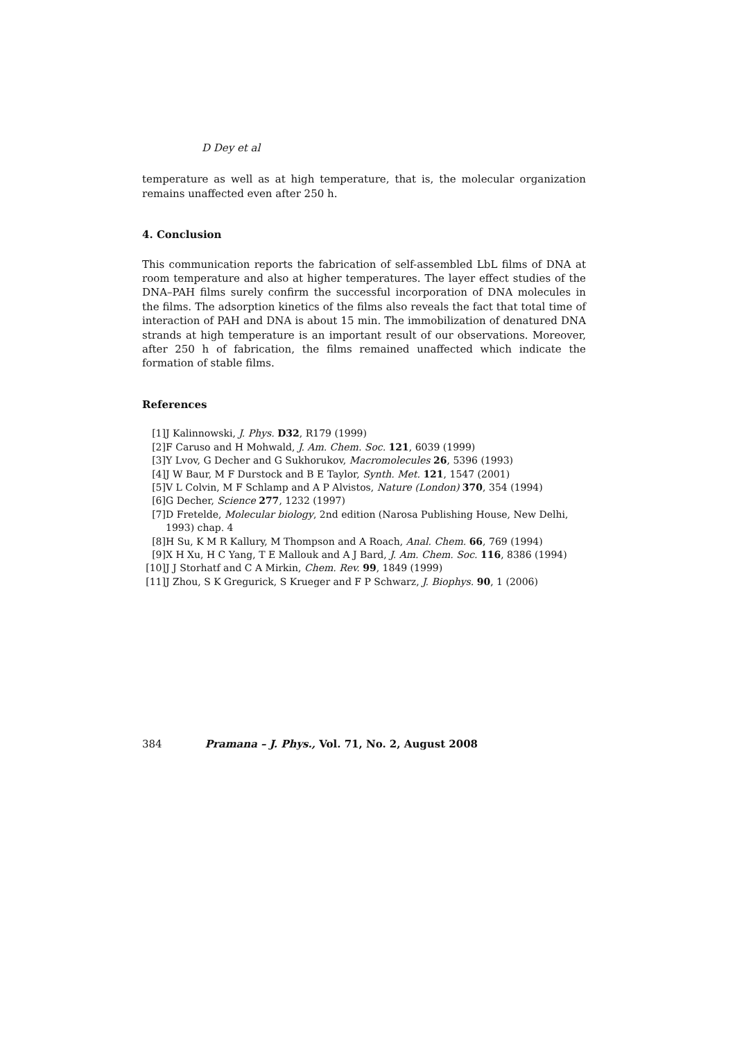D Dey et al
temperature as well as at high temperature, that is, the molecular organization remains unaffected even after 250 h.
4. Conclusion
This communication reports the fabrication of self-assembled LbL films of DNA at room temperature and also at higher temperatures. The layer effect studies of the DNA–PAH films surely confirm the successful incorporation of DNA molecules in the films. The adsorption kinetics of the films also reveals the fact that total time of interaction of PAH and DNA is about 15 min. The immobilization of denatured DNA strands at high temperature is an important result of our observations. Moreover, after 250 h of fabrication, the films remained unaffected which indicate the formation of stable films.
References
[1] J Kalinnowski, J. Phys. D32, R179 (1999)
[2] F Caruso and H Mohwald, J. Am. Chem. Soc. 121, 6039 (1999)
[3] Y Lvov, G Decher and G Sukhorukov, Macromolecules 26, 5396 (1993)
[4] J W Baur, M F Durstock and B E Taylor, Synth. Met. 121, 1547 (2001)
[5] V L Colvin, M F Schlamp and A P Alvistos, Nature (London) 370, 354 (1994)
[6] G Decher, Science 277, 1232 (1997)
[7] D Fretelde, Molecular biology, 2nd edition (Narosa Publishing House, New Delhi, 1993) chap. 4
[8] H Su, K M R Kallury, M Thompson and A Roach, Anal. Chem. 66, 769 (1994)
[9] X H Xu, H C Yang, T E Mallouk and A J Bard, J. Am. Chem. Soc. 116, 8386 (1994)
[10] J J Storhatf and C A Mirkin, Chem. Rev. 99, 1849 (1999)
[11] J Zhou, S K Gregurick, S Krueger and F P Schwarz, J. Biophys. 90, 1 (2006)
384 Pramana – J. Phys., Vol. 71, No. 2, August 2008